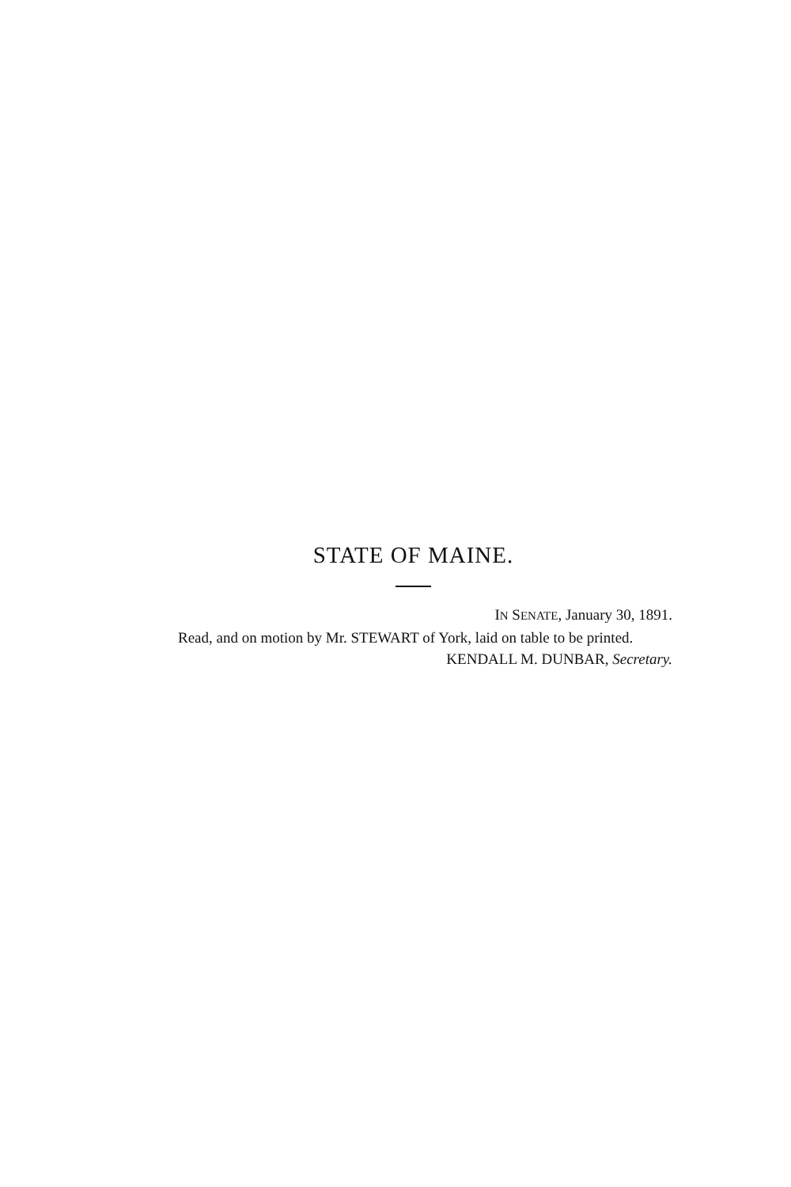STATE OF MAINE.
IN SENATE, January 30, 1891.
Read, and on motion by Mr. STEWART of York, laid on table to be printed.
KENDALL M. DUNBAR, Secretary.